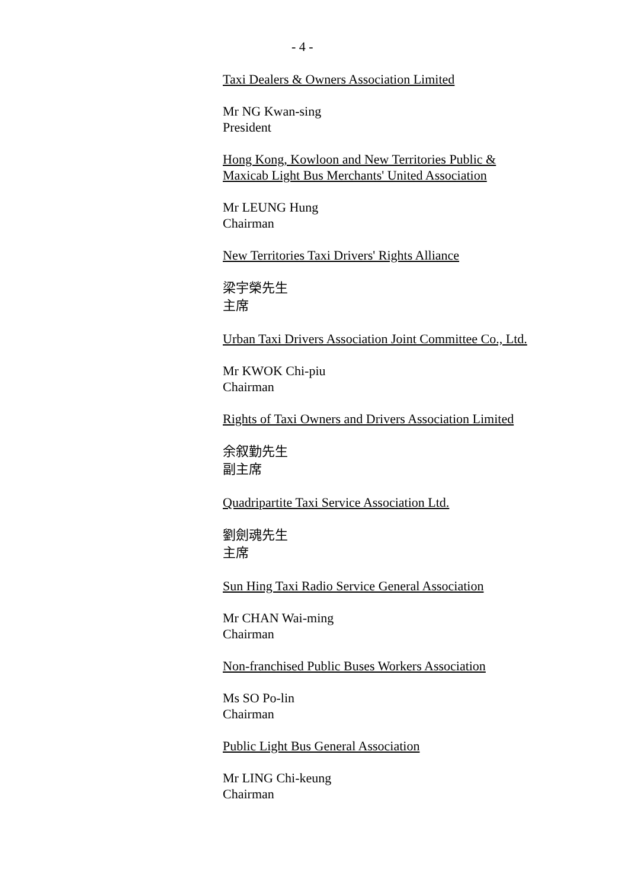- 4 -
Taxi Dealers & Owners Association Limited
Mr NG Kwan-sing
President
Hong Kong, Kowloon and New Territories Public &
Maxicab Light Bus Merchants' United Association
Mr LEUNG Hung
Chairman
New Territories Taxi Drivers' Rights Alliance
梁宇榮先生
主席
Urban Taxi Drivers Association Joint Committee Co., Ltd.
Mr KWOK Chi-piu
Chairman
Rights of Taxi Owners and Drivers Association Limited
余叙勤先生
副主席
Quadripartite Taxi Service Association Ltd.
劉劍魂先生
主席
Sun Hing Taxi Radio Service General Association
Mr CHAN Wai-ming
Chairman
Non-franchised Public Buses Workers Association
Ms SO Po-lin
Chairman
Public Light Bus General Association
Mr LING Chi-keung
Chairman